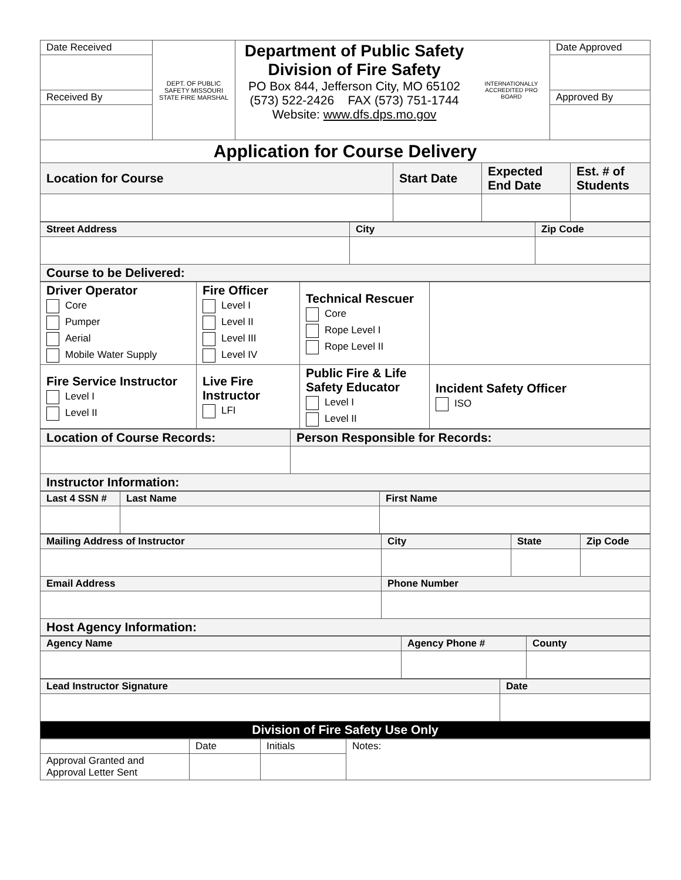| Date Received | DEPT. OF PUBLIC SAFETY MISSOURI STATE FIRE MARSHAL | Department of Public Safety Division of Fire Safety PO Box 844, Jefferson City, MO 65102 (573) 522-2426 FAX (573) 751-1744 Website: www.dfs.dps.mo.gov | INTERNATIONALLY ACCREDITED PRO BOARD | Date Approved |
| Received By | | | | Approved By |
| Application for Course Delivery | | | |
| Location for Course | Start Date | Expected End Date | Est. # of Students |
| Street Address | City | Zip Code |
| Course to be Delivered: | | |
| Driver Operator Core Pumper Aerial Mobile Water Supply | Fire Officer Level I Level II Level III Level IV | Technical Rescuer Core Rope Level I Rope Level II | |
| Fire Service Instructor Level I Level II | Live Fire Instructor LFI | Public Fire & Life Safety Educator Level I Level II | Incident Safety Officer ISO |
| Location of Course Records: | Person Responsible for Records: |
| Instructor Information: | |
| Last 4 SSN # | Last Name | First Name |
| Mailing Address of Instructor | City | State | Zip Code |
| Email Address | Phone Number | | |
| Host Agency Information: | | | |
| Agency Name | Agency Phone # | County |
| Lead Instructor Signature | Date |
| Division of Fire Safety Use Only | |
| | Date | Initials | Notes: |
| Approval Granted and Approval Letter Sent | | | |